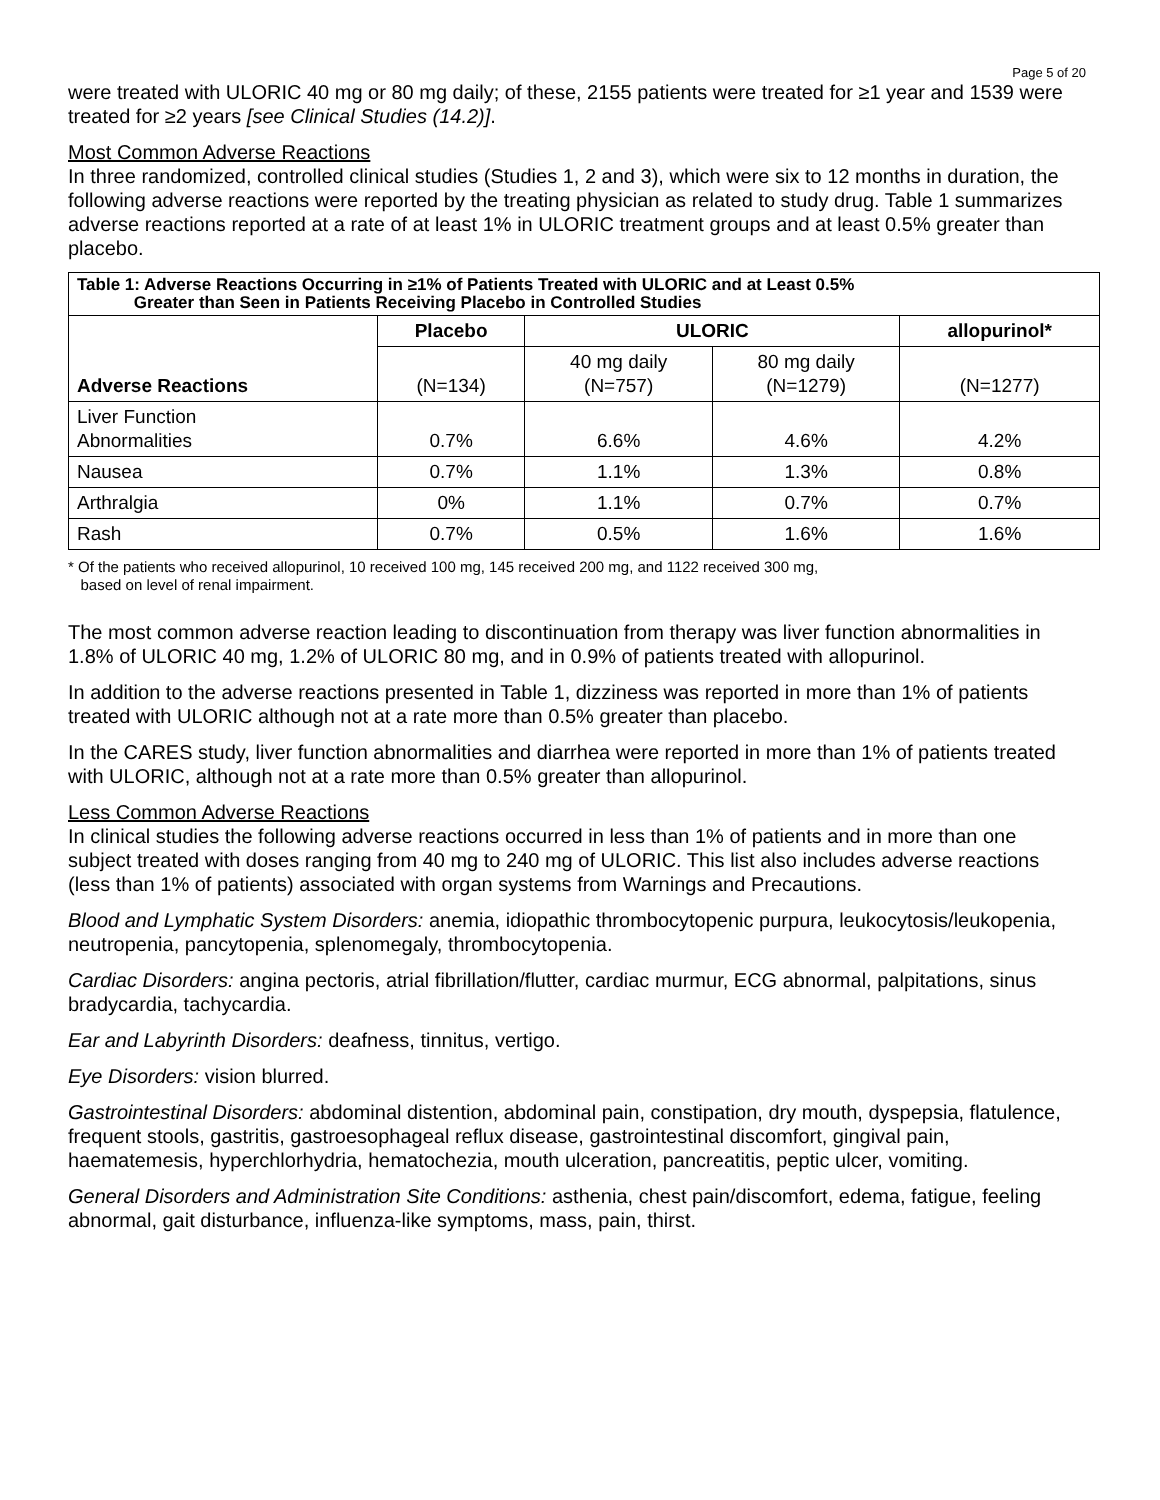Page 5 of 20
were treated with ULORIC 40 mg or 80 mg daily; of these, 2155 patients were treated for ≥1 year and 1539 were treated for ≥2 years [see Clinical Studies (14.2)].
Most Common Adverse Reactions
In three randomized, controlled clinical studies (Studies 1, 2 and 3), which were six to 12 months in duration, the following adverse reactions were reported by the treating physician as related to study drug. Table 1 summarizes adverse reactions reported at a rate of at least 1% in ULORIC treatment groups and at least 0.5% greater than placebo.
| Table 1: Adverse Reactions Occurring in ≥1% of Patients Treated with ULORIC and at Least 0.5% Greater than Seen in Patients Receiving Placebo in Controlled Studies | | | | |
| --- | --- | --- | --- | --- |
| Adverse Reactions | Placebo | ULORIC | | allopurinol* |
| | (N=134) | 40 mg daily (N=757) | 80 mg daily (N=1279) | (N=1277) |
| Liver Function Abnormalities | 0.7% | 6.6% | 4.6% | 4.2% |
| Nausea | 0.7% | 1.1% | 1.3% | 0.8% |
| Arthralgia | 0% | 1.1% | 0.7% | 0.7% |
| Rash | 0.7% | 0.5% | 1.6% | 1.6% |
* Of the patients who received allopurinol, 10 received 100 mg, 145 received 200 mg, and 1122 received 300 mg,
based on level of renal impairment.
The most common adverse reaction leading to discontinuation from therapy was liver function abnormalities in 1.8% of ULORIC 40 mg, 1.2% of ULORIC 80 mg, and in 0.9% of patients treated with allopurinol.
In addition to the adverse reactions presented in Table 1, dizziness was reported in more than 1% of patients treated with ULORIC although not at a rate more than 0.5% greater than placebo.
In the CARES study, liver function abnormalities and diarrhea were reported in more than 1% of patients treated with ULORIC, although not at a rate more than 0.5% greater than allopurinol.
Less Common Adverse Reactions
In clinical studies the following adverse reactions occurred in less than 1% of patients and in more than one subject treated with doses ranging from 40 mg to 240 mg of ULORIC. This list also includes adverse reactions (less than 1% of patients) associated with organ systems from Warnings and Precautions.
Blood and Lymphatic System Disorders: anemia, idiopathic thrombocytopenic purpura, leukocytosis/leukopenia, neutropenia, pancytopenia, splenomegaly, thrombocytopenia.
Cardiac Disorders: angina pectoris, atrial fibrillation/flutter, cardiac murmur, ECG abnormal, palpitations, sinus bradycardia, tachycardia.
Ear and Labyrinth Disorders: deafness, tinnitus, vertigo.
Eye Disorders: vision blurred.
Gastrointestinal Disorders: abdominal distention, abdominal pain, constipation, dry mouth, dyspepsia, flatulence, frequent stools, gastritis, gastroesophageal reflux disease, gastrointestinal discomfort, gingival pain, haematemesis, hyperchlorhydria, hematochezia, mouth ulceration, pancreatitis, peptic ulcer, vomiting.
General Disorders and Administration Site Conditions: asthenia, chest pain/discomfort, edema, fatigue, feeling abnormal, gait disturbance, influenza-like symptoms, mass, pain, thirst.